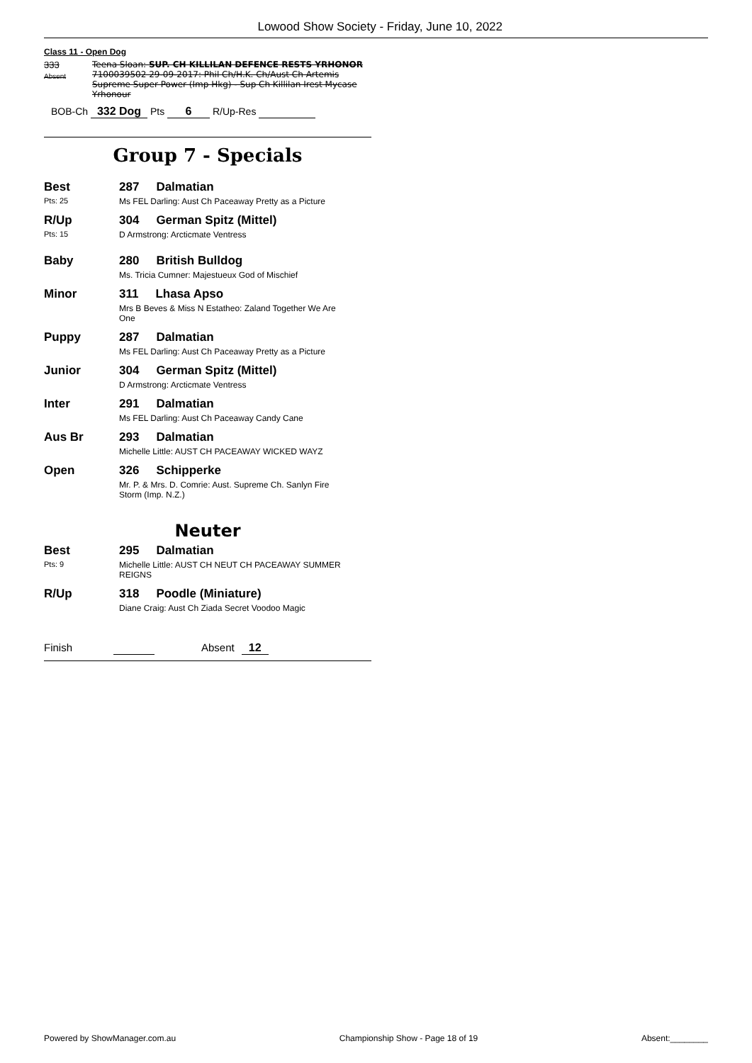Lowood Show Society - Friday, June 10, 2022
Class 11 - Open Dog
333
Absent
Teena Sloan: SUP. CH KILLILAN DEFENCE RESTS YRHONOR 7100039502 29-09-2017: Phil Ch/H.K. Ch/Aust Ch Artemis Supreme Super Power (Imp Hkg) - Sup Ch Killilan Irest Mycase Yrhonour
BOB-Ch 332 Dog Pts 6 R/Up-Res
Group 7 - Specials
Best
Pts: 25
287 Dalmatian
Ms FEL Darling: Aust Ch Paceaway Pretty as a Picture
R/Up
Pts: 15
304 German Spitz (Mittel)
D Armstrong: Arcticmate Ventress
Baby 280 British Bulldog
Ms. Tricia Cumner: Majestueux God of Mischief
Minor 311 Lhasa Apso
Mrs B Beves & Miss N Estatheo: Zaland Together We Are
One
Puppy 287 Dalmatian
Ms FEL Darling: Aust Ch Paceaway Pretty as a Picture
Junior 304 German Spitz (Mittel)
D Armstrong: Arcticmate Ventress
Inter 291 Dalmatian
Ms FEL Darling: Aust Ch Paceaway Candy Cane
Aus Br 293 Dalmatian
Michelle Little: AUST CH PACEAWAY WICKED WAYZ
Open 326 Schipperke
Mr. P. & Mrs. D. Comrie: Aust. Supreme Ch. Sanlyn Fire
Storm (Imp. N.Z.)
Neuter
Best
Pts: 9
295 Dalmatian
Michelle Little: AUST CH NEUT CH PACEAWAY SUMMER
REIGNS
R/Up 318 Poodle (Miniature)
Diane Craig: Aust Ch Ziada Secret Voodoo Magic
Finish Absent 12
Powered by ShowManager.com.au Championship Show - Page 18 of 19 Absent:________